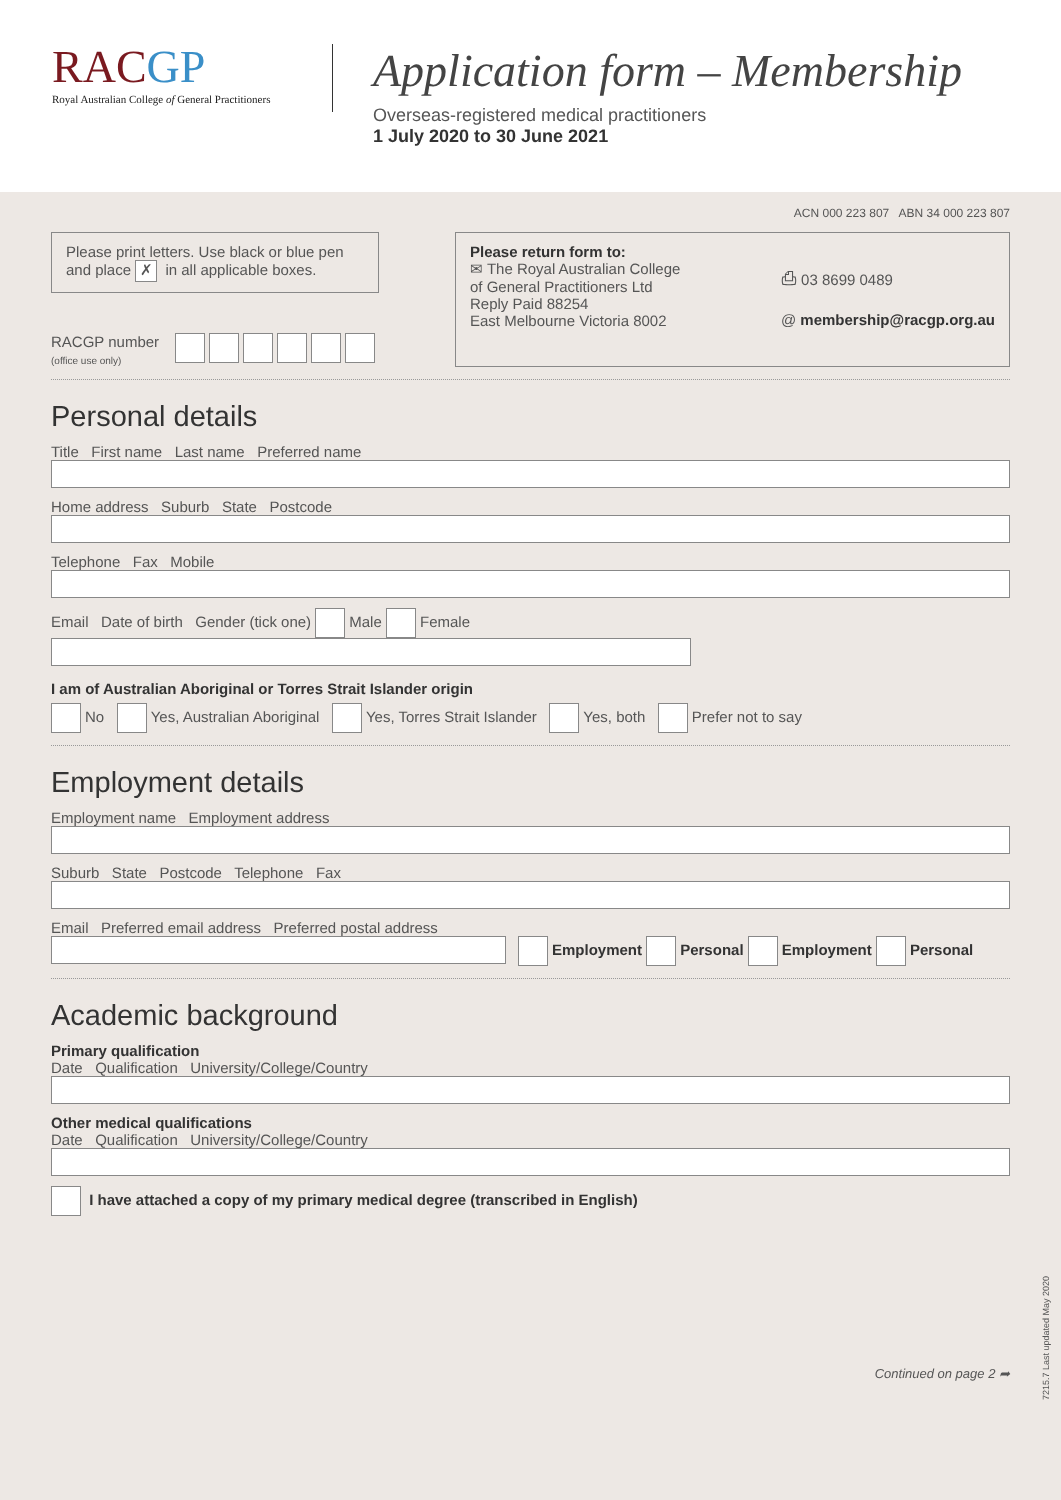RACGP
Royal Australian College of General Practitioners
Application form – Membership
Overseas-registered medical practitioners
1 July 2020 to 30 June 2021
ACN 000 223 807 ABN 34 000 223 807
Please print letters. Use black or blue pen and place ✗ in all applicable boxes.
RACGP number
(office use only)
Please return form to:
✉ The Royal Australian College
of General Practitioners Ltd
Reply Paid 88254
East Melbourne Victoria 8002
⎙ 03 8699 0489
@ membership@racgp.org.au
Personal details
Title First name Last name Preferred name
Home address Suburb State Postcode
Telephone Fax Mobile
Email Date of birth Gender (tick one) Male Female
I am of Australian Aboriginal or Torres Strait Islander origin
No Yes, Australian Aboriginal Yes, Torres Strait Islander Yes, both Prefer not to say
Employment details
Employment name Employment address
Suburb State Postcode Telephone Fax
Email Preferred email address Preferred postal address
Employment Personal Employment Personal
Academic background
Primary qualification
Date Qualification University/College/Country
Other medical qualifications
Date Qualification University/College/Country
I have attached a copy of my primary medical degree (transcribed in English)
Continued on page 2 ➦
7215.7 Last updated May 2020